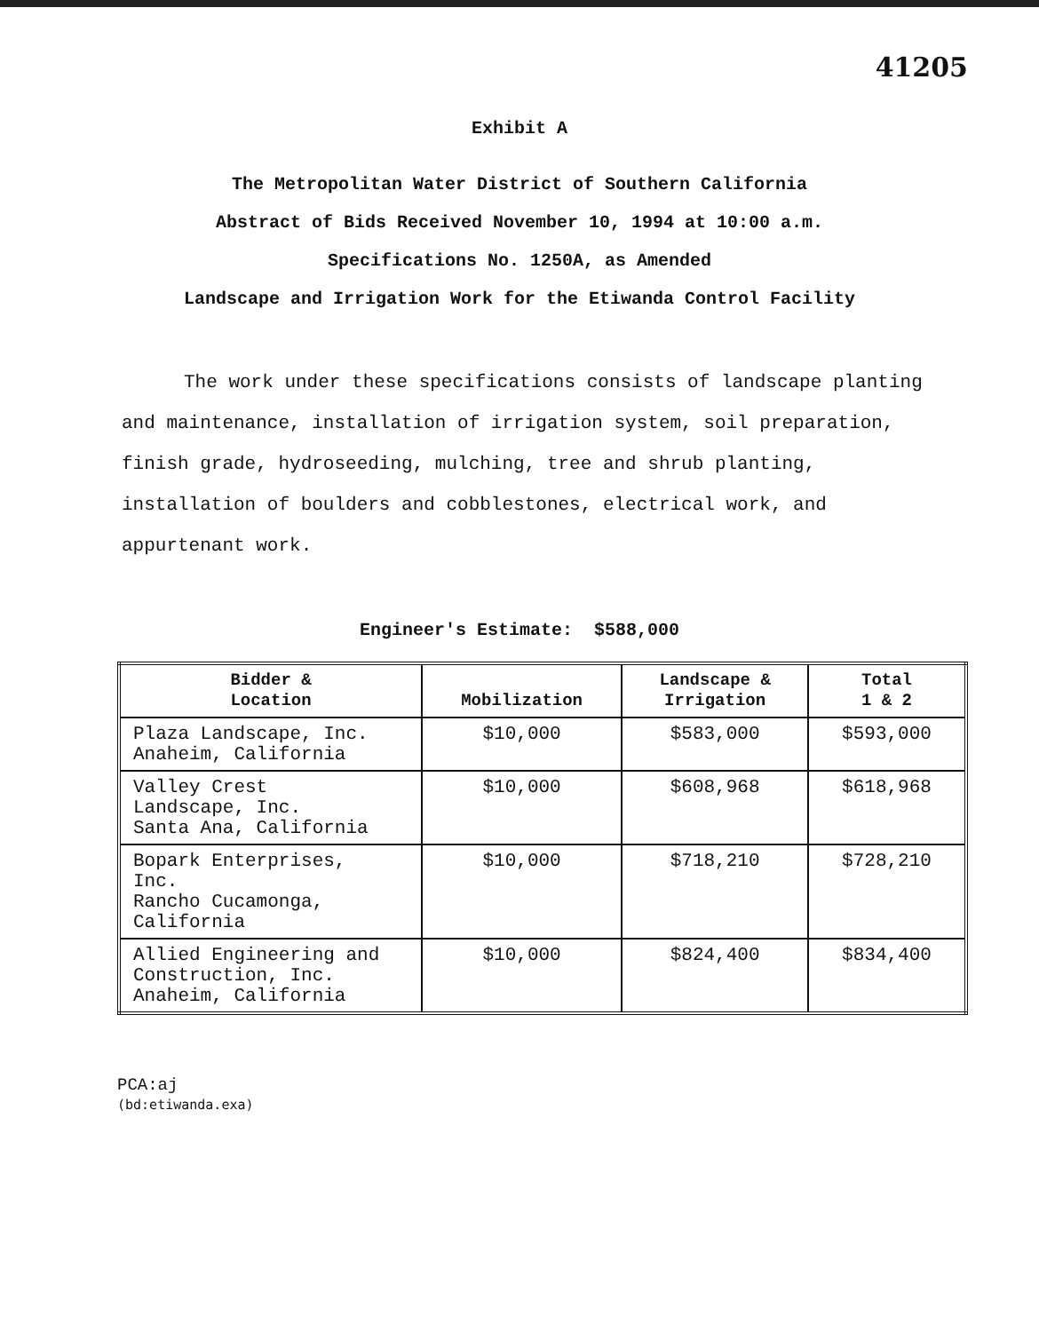41205
Exhibit A
The Metropolitan Water District of Southern California
Abstract of Bids Received November 10, 1994 at 10:00 a.m.
Specifications No. 1250A, as Amended
Landscape and Irrigation Work for the Etiwanda Control Facility
The work under these specifications consists of landscape planting and maintenance, installation of irrigation system, soil preparation, finish grade, hydroseeding, mulching, tree and shrub planting, installation of boulders and cobblestones, electrical work, and appurtenant work.
Engineer's Estimate: $588,000
| Bidder & Location | Mobilization | Landscape & Irrigation | Total 1 & 2 |
| --- | --- | --- | --- |
| Plaza Landscape, Inc. Anaheim, California | $10,000 | $583,000 | $593,000 |
| Valley Crest Landscape, Inc. Santa Ana, California | $10,000 | $608,968 | $618,968 |
| Bopark Enterprises, Inc. Rancho Cucamonga, California | $10,000 | $718,210 | $728,210 |
| Allied Engineering and Construction, Inc. Anaheim, California | $10,000 | $824,400 | $834,400 |
PCA:aj
(bd:etiwanda.exa)